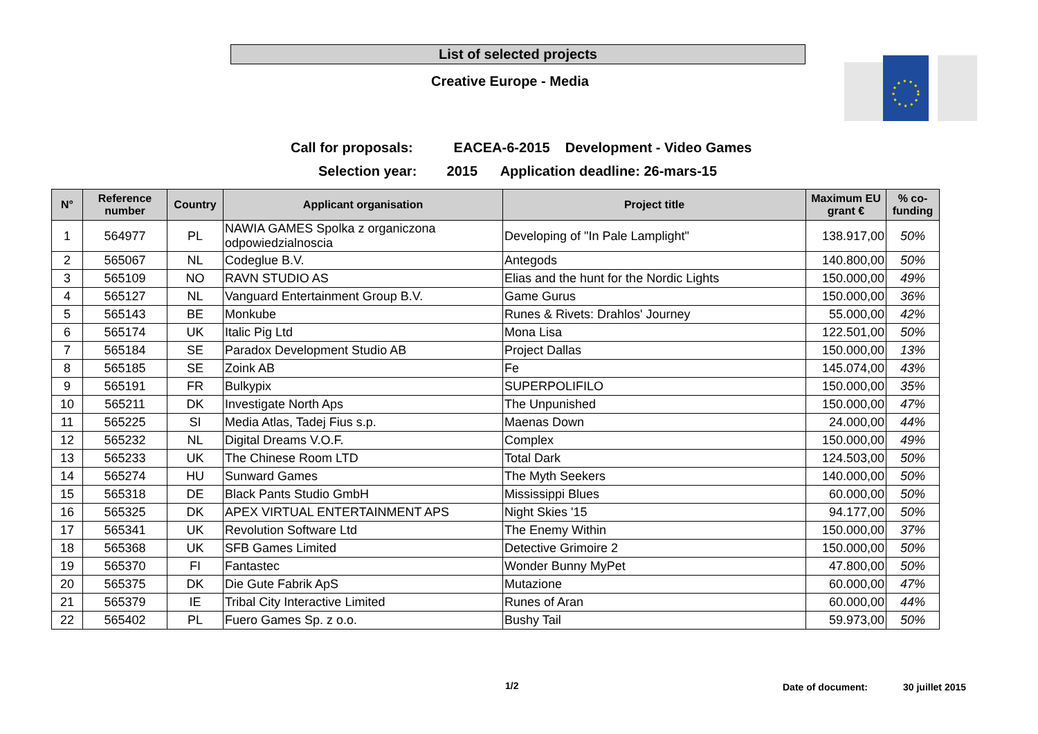List of selected projects
Creative Europe - Media
Call for proposals: EACEA-6-2015 Development - Video Games
Selection year: 2015 Application deadline: 26-mars-15
| N° | Reference number | Country | Applicant organisation | Project title | Maximum EU grant € | % co-funding |
| --- | --- | --- | --- | --- | --- | --- |
| 1 | 564977 | PL | NAWIA GAMES Spolka z organiczona odpowiedzialnoscia | Developing of "In Pale Lamplight" | 138.917,00 | 50% |
| 2 | 565067 | NL | Codeglue B.V. | Antegods | 140.800,00 | 50% |
| 3 | 565109 | NO | RAVN STUDIO AS | Elias and the hunt for the Nordic Lights | 150.000,00 | 49% |
| 4 | 565127 | NL | Vanguard Entertainment Group B.V. | Game Gurus | 150.000,00 | 36% |
| 5 | 565143 | BE | Monkube | Runes & Rivets: Drahlos' Journey | 55.000,00 | 42% |
| 6 | 565174 | UK | Italic Pig Ltd | Mona Lisa | 122.501,00 | 50% |
| 7 | 565184 | SE | Paradox Development Studio AB | Project Dallas | 150.000,00 | 13% |
| 8 | 565185 | SE | Zoink AB | Fe | 145.074,00 | 43% |
| 9 | 565191 | FR | Bulkypix | SUPERPOLIFILO | 150.000,00 | 35% |
| 10 | 565211 | DK | Investigate North Aps | The Unpunished | 150.000,00 | 47% |
| 11 | 565225 | SI | Media Atlas, Tadej Fius s.p. | Maenas Down | 24.000,00 | 44% |
| 12 | 565232 | NL | Digital Dreams V.O.F. | Complex | 150.000,00 | 49% |
| 13 | 565233 | UK | The Chinese Room LTD | Total Dark | 124.503,00 | 50% |
| 14 | 565274 | HU | Sunward Games | The Myth Seekers | 140.000,00 | 50% |
| 15 | 565318 | DE | Black Pants Studio GmbH | Mississippi Blues | 60.000,00 | 50% |
| 16 | 565325 | DK | APEX VIRTUAL ENTERTAINMENT APS | Night Skies '15 | 94.177,00 | 50% |
| 17 | 565341 | UK | Revolution Software Ltd | The Enemy Within | 150.000,00 | 37% |
| 18 | 565368 | UK | SFB Games Limited | Detective Grimoire 2 | 150.000,00 | 50% |
| 19 | 565370 | FI | Fantastec | Wonder Bunny MyPet | 47.800,00 | 50% |
| 20 | 565375 | DK | Die Gute Fabrik ApS | Mutazione | 60.000,00 | 47% |
| 21 | 565379 | IE | Tribal City Interactive Limited | Runes of Aran | 60.000,00 | 44% |
| 22 | 565402 | PL | Fuero Games Sp. z o.o. | Bushy Tail | 59.973,00 | 50% |
1/2 Date of document: 30 juillet 2015